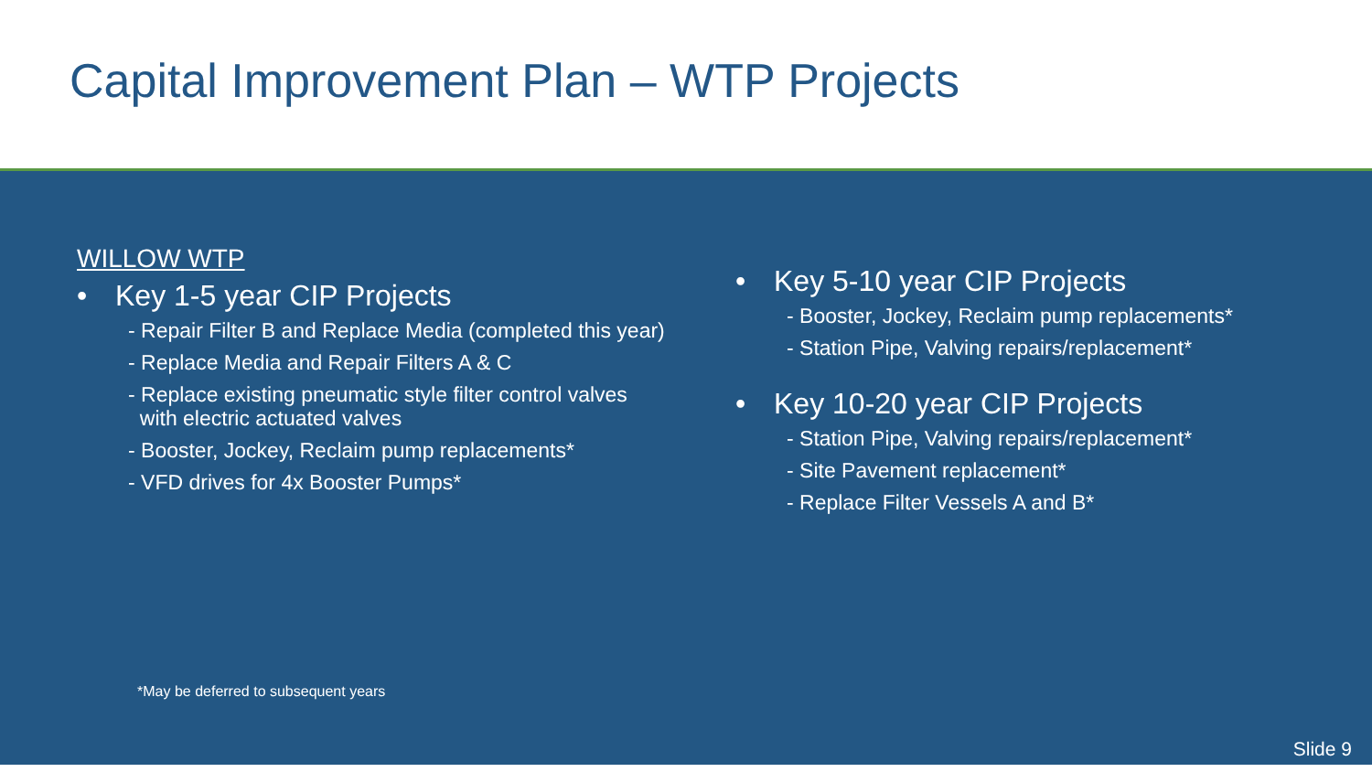Capital Improvement Plan – WTP Projects
WILLOW WTP
• Key 1-5 year CIP Projects
- Repair Filter B and Replace Media (completed this year)
- Replace Media and Repair Filters A & C
- Replace existing pneumatic style filter control valves
with electric actuated valves
- Booster, Jockey, Reclaim pump replacements*
- VFD drives for 4x Booster Pumps*
• Key 5-10 year CIP Projects
- Booster, Jockey, Reclaim pump replacements*
- Station Pipe, Valving repairs/replacement*
• Key 10-20 year CIP Projects
- Station Pipe, Valving repairs/replacement*
- Site Pavement replacement*
- Replace Filter Vessels A and B*
*May be deferred to subsequent years
Slide 9